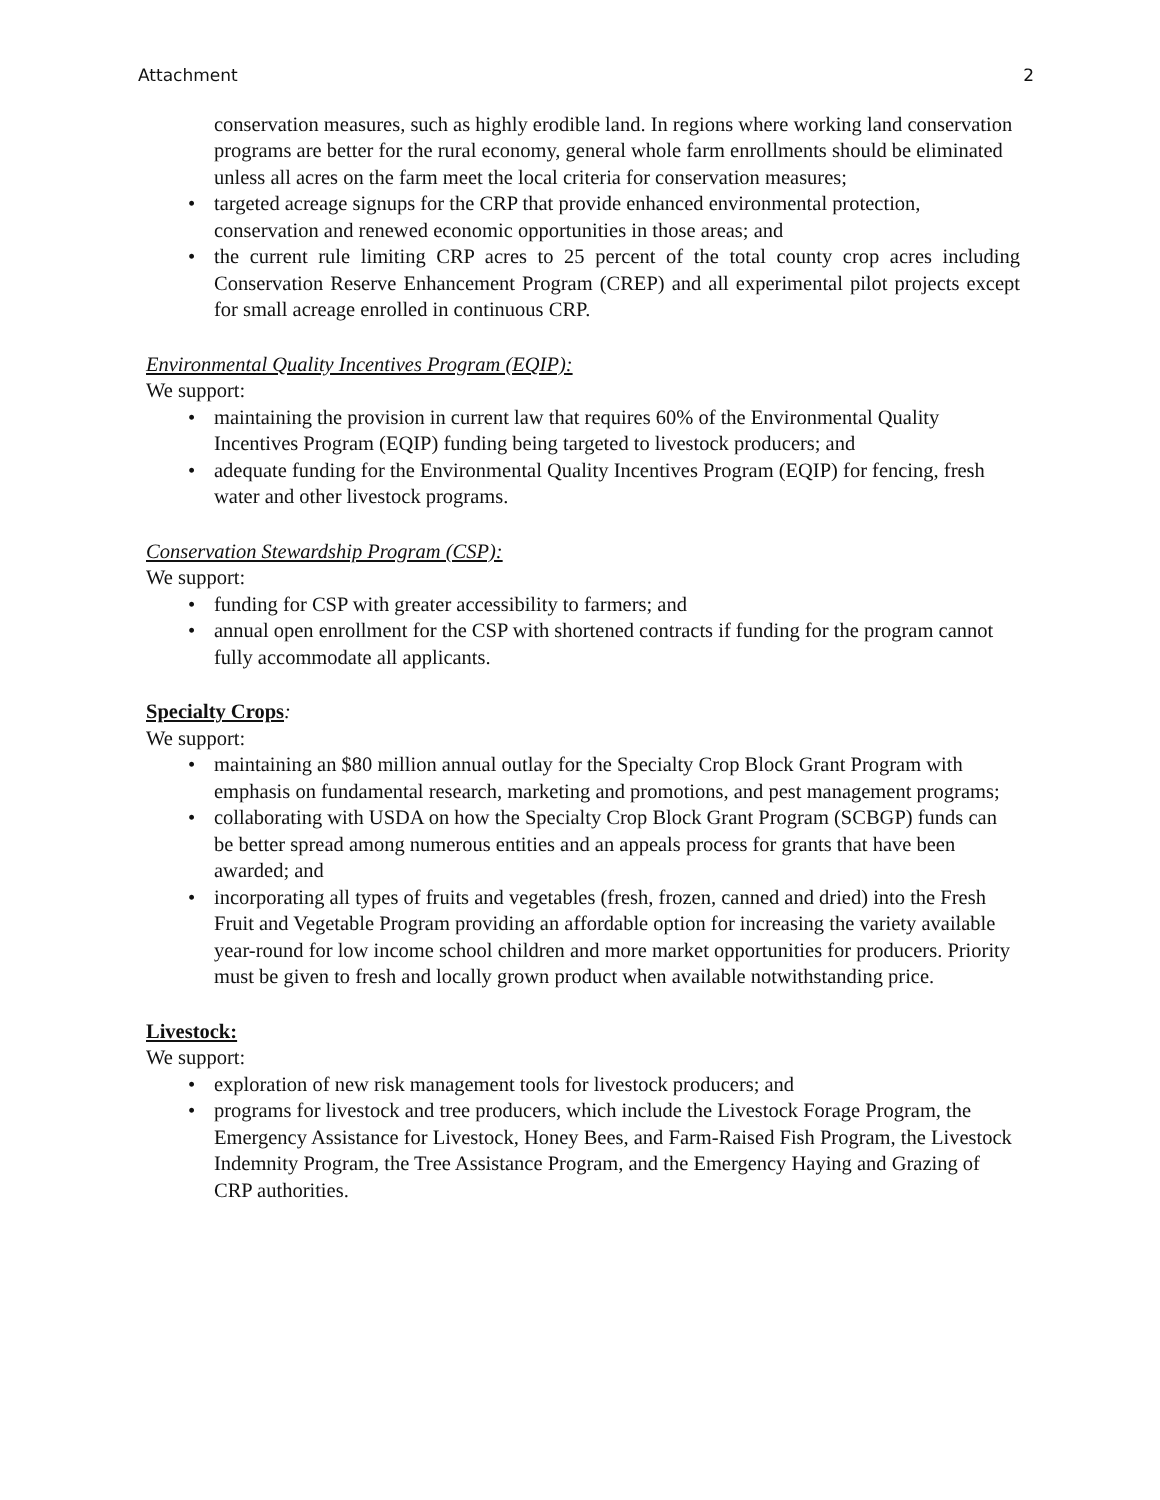Attachment 2
conservation measures, such as highly erodible land. In regions where working land conservation programs are better for the rural economy, general whole farm enrollments should be eliminated unless all acres on the farm meet the local criteria for conservation measures;
• targeted acreage signups for the CRP that provide enhanced environmental protection, conservation and renewed economic opportunities in those areas; and
• the current rule limiting CRP acres to 25 percent of the total county crop acres including Conservation Reserve Enhancement Program (CREP) and all experimental pilot projects except for small acreage enrolled in continuous CRP.
Environmental Quality Incentives Program (EQIP):
We support:
• maintaining the provision in current law that requires 60% of the Environmental Quality Incentives Program (EQIP) funding being targeted to livestock producers; and
• adequate funding for the Environmental Quality Incentives Program (EQIP) for fencing, fresh water and other livestock programs.
Conservation Stewardship Program (CSP):
We support:
• funding for CSP with greater accessibility to farmers; and
• annual open enrollment for the CSP with shortened contracts if funding for the program cannot fully accommodate all applicants.
Specialty Crops:
We support:
• maintaining an $80 million annual outlay for the Specialty Crop Block Grant Program with emphasis on fundamental research, marketing and promotions, and pest management programs;
• collaborating with USDA on how the Specialty Crop Block Grant Program (SCBGP) funds can be better spread among numerous entities and an appeals process for grants that have been awarded; and
• incorporating all types of fruits and vegetables (fresh, frozen, canned and dried) into the Fresh Fruit and Vegetable Program providing an affordable option for increasing the variety available year-round for low income school children and more market opportunities for producers. Priority must be given to fresh and locally grown product when available notwithstanding price.
Livestock:
We support:
• exploration of new risk management tools for livestock producers; and
• programs for livestock and tree producers, which include the Livestock Forage Program, the Emergency Assistance for Livestock, Honey Bees, and Farm-Raised Fish Program, the Livestock Indemnity Program, the Tree Assistance Program, and the Emergency Haying and Grazing of CRP authorities.